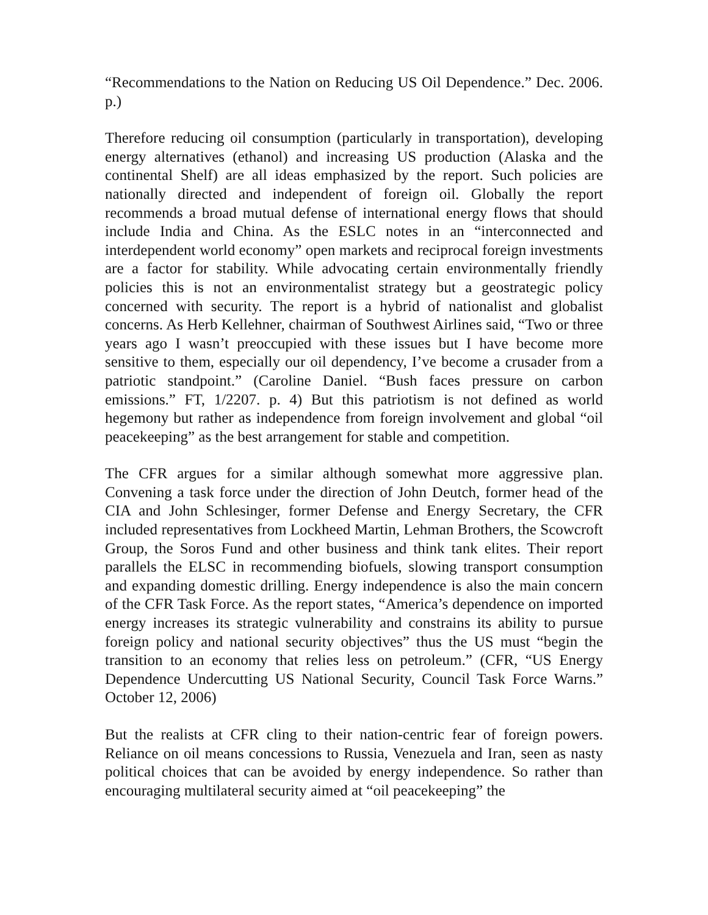“Recommendations to the Nation on Reducing US Oil Dependence.” Dec. 2006. p.)
Therefore reducing oil consumption (particularly in transportation), developing energy alternatives (ethanol) and increasing US production (Alaska and the continental Shelf) are all ideas emphasized by the report. Such policies are nationally directed and independent of foreign oil. Globally the report recommends a broad mutual defense of international energy flows that should include India and China. As the ESLC notes in an “interconnected and interdependent world economy” open markets and reciprocal foreign investments are a factor for stability. While advocating certain environmentally friendly policies this is not an environmentalist strategy but a geostrategic policy concerned with security. The report is a hybrid of nationalist and globalist concerns. As Herb Kellehner, chairman of Southwest Airlines said, “Two or three years ago I wasn’t preoccupied with these issues but I have become more sensitive to them, especially our oil dependency, I’ve become a crusader from a patriotic standpoint.” (Caroline Daniel. “Bush faces pressure on carbon emissions.” FT, 1/2207. p. 4) But this patriotism is not defined as world hegemony but rather as independence from foreign involvement and global “oil peacekeeping” as the best arrangement for stable and competition.
The CFR argues for a similar although somewhat more aggressive plan. Convening a task force under the direction of John Deutch, former head of the CIA and John Schlesinger, former Defense and Energy Secretary, the CFR included representatives from Lockheed Martin, Lehman Brothers, the Scowcroft Group, the Soros Fund and other business and think tank elites. Their report parallels the ELSC in recommending biofuels, slowing transport consumption and expanding domestic drilling. Energy independence is also the main concern of the CFR Task Force. As the report states, “America’s dependence on imported energy increases its strategic vulnerability and constrains its ability to pursue foreign policy and national security objectives” thus the US must “begin the transition to an economy that relies less on petroleum.” (CFR, “US Energy Dependence Undercutting US National Security, Council Task Force Warns.” October 12, 2006)
But the realists at CFR cling to their nation-centric fear of foreign powers. Reliance on oil means concessions to Russia, Venezuela and Iran, seen as nasty political choices that can be avoided by energy independence. So rather than encouraging multilateral security aimed at “oil peacekeeping” the